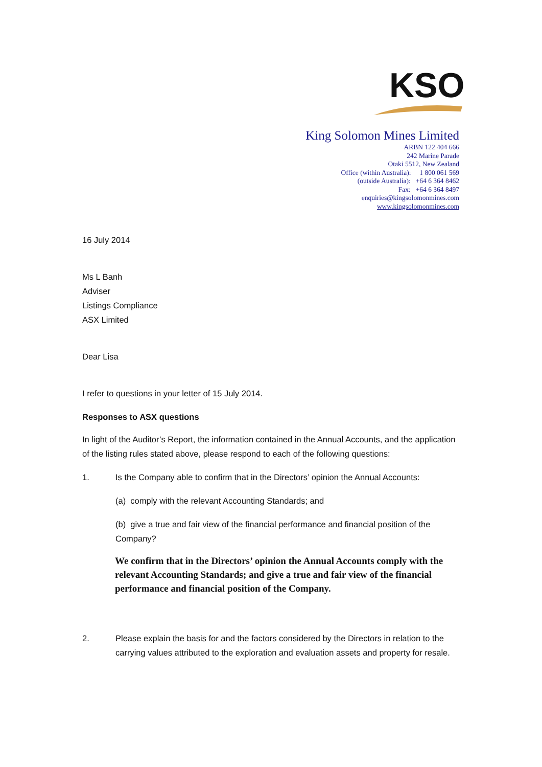KSO
King Solomon Mines Limited
ARBN 122 404 666
242 Marine Parade
Otaki 5512, New Zealand
Office (within Australia): 1 800 061 569
(outside Australia): +64 6 364 8462
Fax: +64 6 364 8497
enquiries@kingsolomonmines.com
www.kingsolomonmines.com
16 July 2014
Ms L Banh
Adviser
Listings Compliance
ASX Limited
Dear Lisa
I refer to questions in your letter of 15 July 2014.
Responses to ASX questions
In light of the Auditor’s Report, the information contained in the Annual Accounts, and the application of the listing rules stated above, please respond to each of the following questions:
1. Is the Company able to confirm that in the Directors’ opinion the Annual Accounts:
(a) comply with the relevant Accounting Standards; and
(b) give a true and fair view of the financial performance and financial position of the Company?
We confirm that in the Directors’ opinion the Annual Accounts comply with the relevant Accounting Standards; and give a true and fair view of the financial performance and financial position of the Company.
2. Please explain the basis for and the factors considered by the Directors in relation to the carrying values attributed to the exploration and evaluation assets and property for resale.